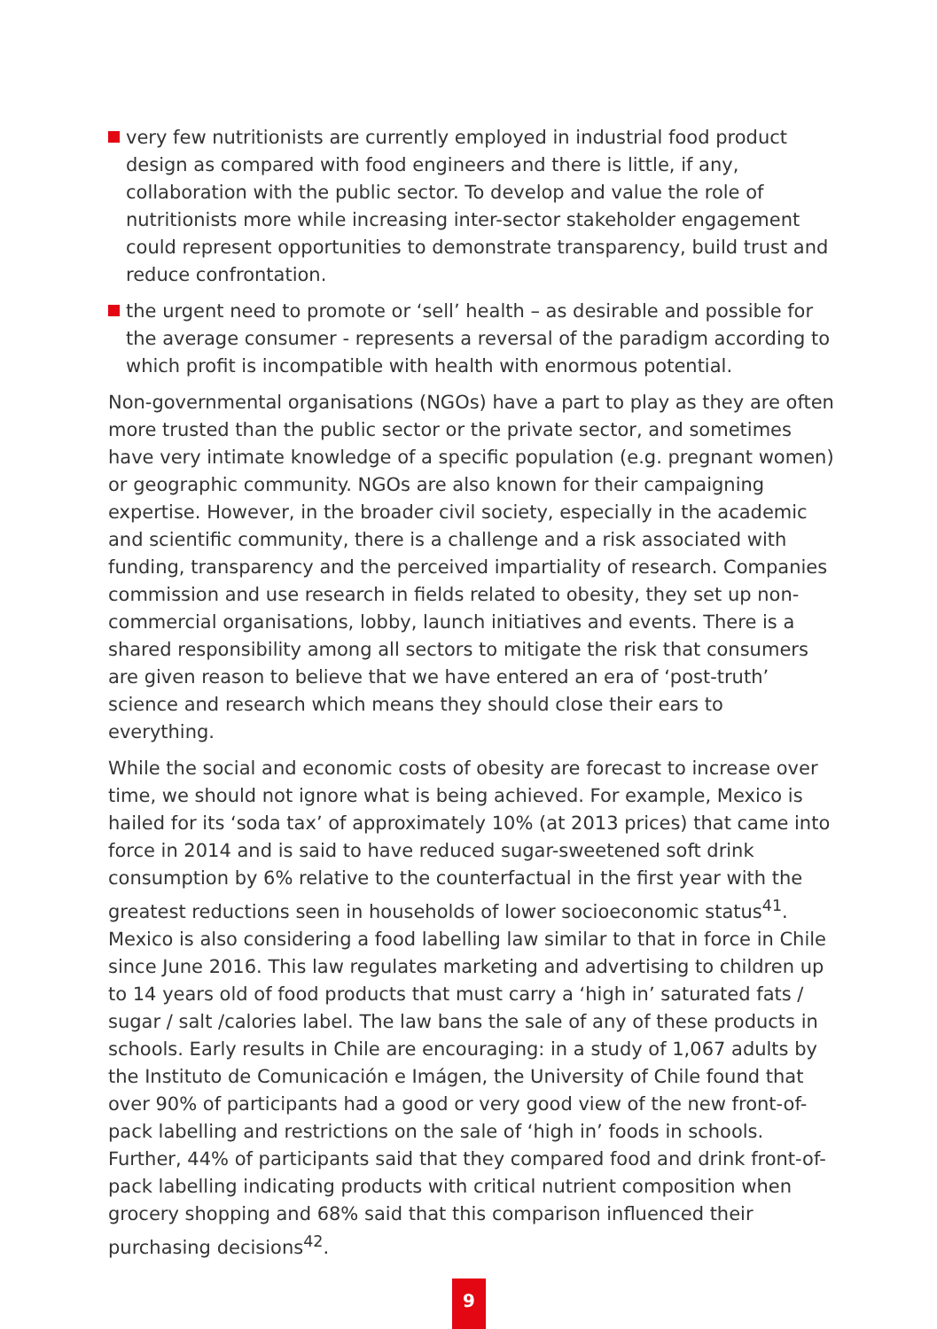very few nutritionists are currently employed in industrial food product design as compared with food engineers and there is little, if any, collaboration with the public sector. To develop and value the role of nutritionists more while increasing inter-sector stakeholder engagement could represent opportunities to demonstrate transparency, build trust and reduce confrontation.
the urgent need to promote or ‘sell’ health – as desirable and possible for the average consumer - represents a reversal of the paradigm according to which profit is incompatible with health with enormous potential.
Non-governmental organisations (NGOs) have a part to play as they are often more trusted than the public sector or the private sector, and sometimes have very intimate knowledge of a specific population (e.g. pregnant women) or geographic community. NGOs are also known for their campaigning expertise. However, in the broader civil society, especially in the academic and scientific community, there is a challenge and a risk associated with funding, transparency and the perceived impartiality of research. Companies commission and use research in fields related to obesity, they set up non-commercial organisations, lobby, launch initiatives and events. There is a shared responsibility among all sectors to mitigate the risk that consumers are given reason to believe that we have entered an era of ‘post-truth’ science and research which means they should close their ears to everything.
While the social and economic costs of obesity are forecast to increase over time, we should not ignore what is being achieved. For example, Mexico is hailed for its ‘soda tax’ of approximately 10% (at 2013 prices) that came into force in 2014 and is said to have reduced sugar-sweetened soft drink consumption by 6% relative to the counterfactual in the first year with the greatest reductions seen in households of lower socioeconomic status<sup>41</sup>. Mexico is also considering a food labelling law similar to that in force in Chile since June 2016. This law regulates marketing and advertising to children up to 14 years old of food products that must carry a ‘high in’ saturated fats / sugar / salt /calories label. The law bans the sale of any of these products in schools. Early results in Chile are encouraging: in a study of 1,067 adults by the Instituto de Comunicación e Imágen, the University of Chile found that over 90% of participants had a good or very good view of the new front-of-pack labelling and restrictions on the sale of ‘high in’ foods in schools. Further, 44% of participants said that they compared food and drink front-of-pack labelling indicating products with critical nutrient composition when grocery shopping and 68% said that this comparison influenced their purchasing decisions<sup>42</sup>.
9